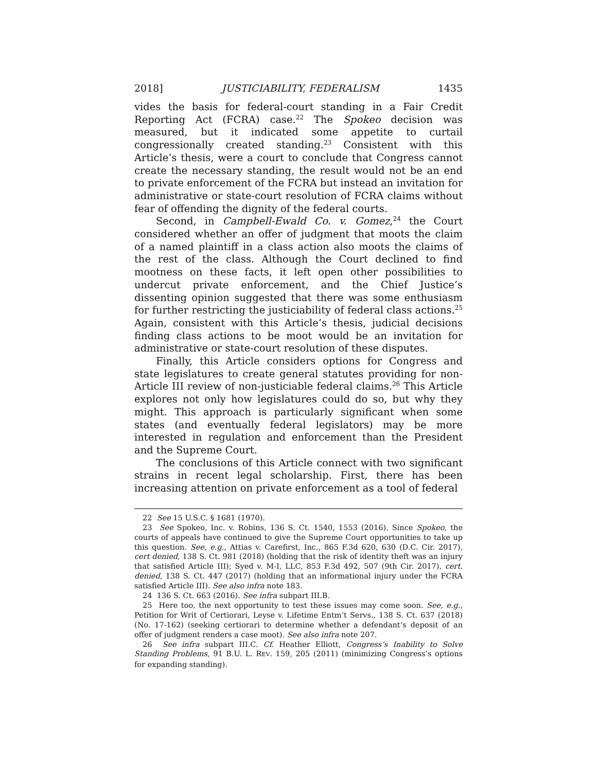2018] JUSTICIABILITY, FEDERALISM 1435
vides the basis for federal-court standing in a Fair Credit Reporting Act (FCRA) case.<sup>22</sup> The Spokeo decision was measured, but it indicated some appetite to curtail congressionally created standing.<sup>23</sup> Consistent with this Article’s thesis, were a court to conclude that Congress cannot create the necessary standing, the result would not be an end to private enforcement of the FCRA but instead an invitation for administrative or state-court resolution of FCRA claims without fear of offending the dignity of the federal courts.
Second, in Campbell-Ewald Co. v. Gomez,<sup>24</sup> the Court considered whether an offer of judgment that moots the claim of a named plaintiff in a class action also moots the claims of the rest of the class. Although the Court declined to find mootness on these facts, it left open other possibilities to undercut private enforcement, and the Chief Justice’s dissenting opinion suggested that there was some enthusiasm for further restricting the justiciability of federal class actions.<sup>25</sup> Again, consistent with this Article’s thesis, judicial decisions finding class actions to be moot would be an invitation for administrative or state-court resolution of these disputes.
Finally, this Article considers options for Congress and state legislatures to create general statutes providing for non-Article III review of non-justiciable federal claims.<sup>26</sup> This Article explores not only how legislatures could do so, but why they might. This approach is particularly significant when some states (and eventually federal legislators) may be more interested in regulation and enforcement than the President and the Supreme Court.
The conclusions of this Article connect with two significant strains in recent legal scholarship. First, there has been increasing attention on private enforcement as a tool of federal
22 See 15 U.S.C. § 1681 (1970).
23 See Spokeo, Inc. v. Robins, 136 S. Ct. 1540, 1553 (2016). Since Spokeo, the courts of appeals have continued to give the Supreme Court opportunities to take up this question. See, e.g., Attias v. Carefirst, Inc., 865 F.3d 620, 630 (D.C. Cir. 2017), cert denied, 138 S. Ct. 981 (2018) (holding that the risk of identity theft was an injury that satisfied Article III); Syed v. M-I, LLC, 853 F.3d 492, 507 (9th Cir. 2017), cert. denied, 138 S. Ct. 447 (2017) (holding that an informational injury under the FCRA satisfied Article III). See also infra note 183.
24 136 S. Ct. 663 (2016). See infra subpart III.B.
25 Here too, the next opportunity to test these issues may come soon. See, e.g., Petition for Writ of Certiorari, Leyse v. Lifetime Entm’t Servs., 138 S. Ct. 637 (2018) (No. 17-162) (seeking certiorari to determine whether a defendant’s deposit of an offer of judgment renders a case moot). See also infra note 207.
26 See infra subpart III.C. Cf. Heather Elliott, Congress’s Inability to Solve Standing Problems, 91 B.U. L. REV. 159, 205 (2011) (minimizing Congress’s options for expanding standing).